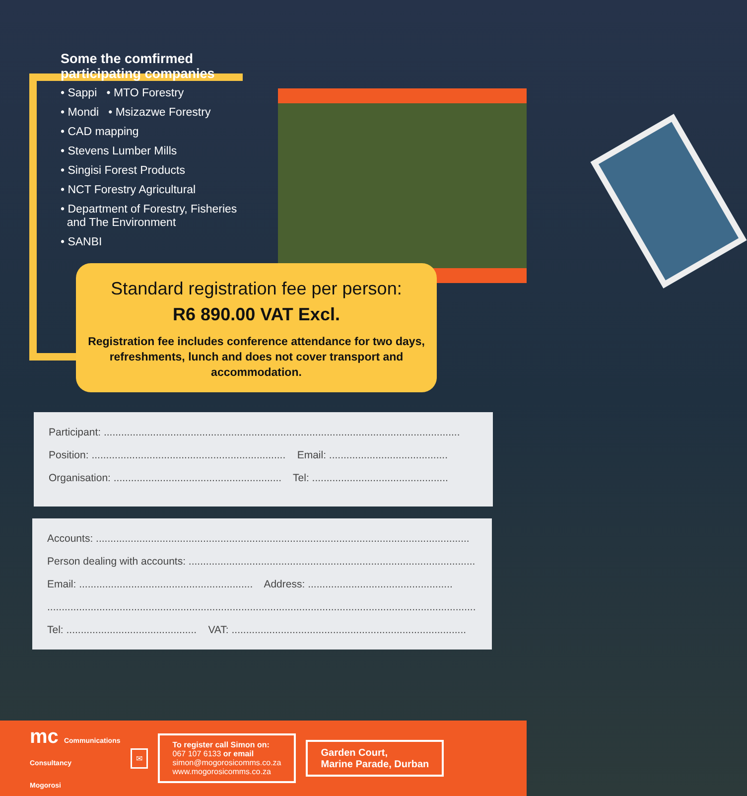Some the comfirmed
participating companies
• Sappi • MTO Forestry
• Mondi • Msizazwe Forestry
• CAD mapping
• Stevens Lumber Mills
• Singisi Forest Products
• NCT Forestry Agricultural
• Department of Forestry, Fisheries
and The Environment
• SANBI
Standard registration fee per person:
R6 890.00 VAT Excl.
Registration fee includes conference attendance for two days, refreshments, lunch and does not cover transport and accommodation.
Participant: ...........................................................................................................................
Position: ................................................................... Email: .........................................
Organisation: .......................................................... Tel: ...............................................
Accounts: .................................................................................................................................
Person dealing with accounts: ...................................................................................................
Email: ............................................................ Address: ..................................................
....................................................................................................................................................
Tel: ............................................. VAT: .................................................................................
mc Communications
Consultancy
Mogorosi
✉
To register call Simon on:
067 107 6133 or email
simon@mogorosicomms.co.za
www.mogorosicomms.co.za
Garden Court,
Marine Parade, Durban